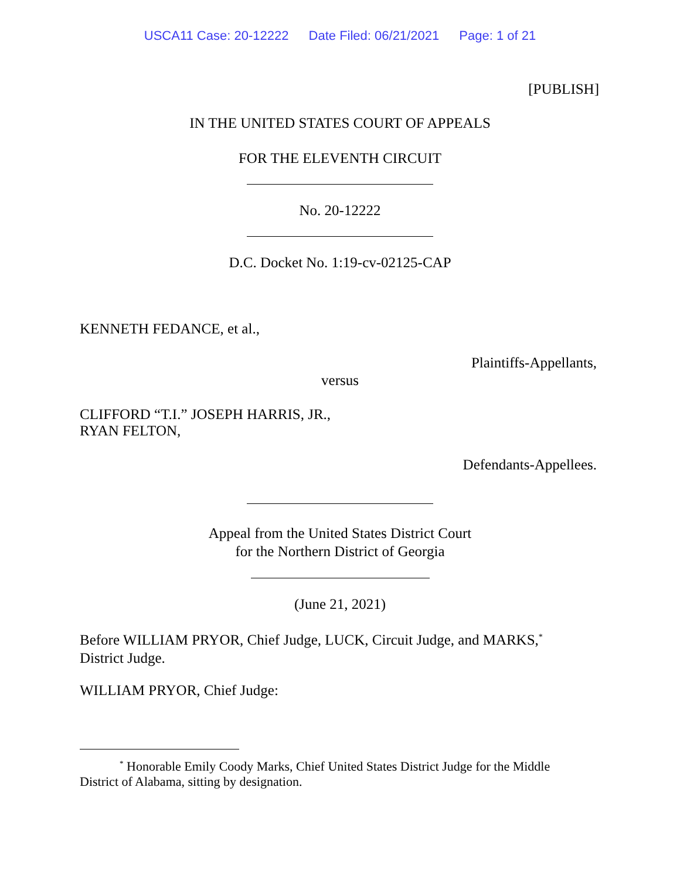USCA11 Case: 20-12222 Date Filed: 06/21/2021 Page: 1 of 21
[PUBLISH]
IN THE UNITED STATES COURT OF APPEALS
FOR THE ELEVENTH CIRCUIT
No. 20-12222
D.C. Docket No. 1:19-cv-02125-CAP
KENNETH FEDANCE, et al.,
Plaintiffs-Appellants,
versus
CLIFFORD “T.I.” JOSEPH HARRIS, JR.,
RYAN FELTON,
Defendants-Appellees.
Appeal from the United States District Court
for the Northern District of Georgia
(June 21, 2021)
Before WILLIAM PRYOR, Chief Judge, LUCK, Circuit Judge, and MARKS,<sup>*</sup>
District Judge.
WILLIAM PRYOR, Chief Judge:
<sup>*</sup> Honorable Emily Coody Marks, Chief United States District Judge for the Middle
District of Alabama, sitting by designation.